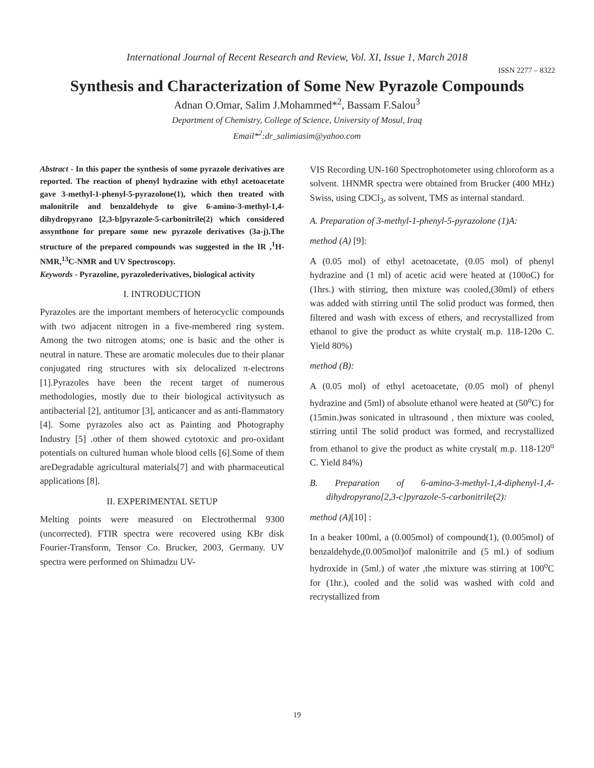International Journal of Recent Research and Review, Vol. XI, Issue 1, March 2018
ISSN 2277 – 8322
Synthesis and Characterization of Some New Pyrazole Compounds
Adnan O.Omar, Salim J.Mohammed*<sup>2</sup>, Bassam F.Salou<sup>3</sup>
Department of Chemistry, College of Science, University of Mosul, Iraq
Email*<sup>2</sup>:dr_salimiasim@yahoo.com
Abstract - In this paper the synthesis of some pyrazole derivatives are reported. The reaction of phenyl hydrazine with ethyl acetoacetate gave 3-methyl-1-phenyl-5-pyrazolone(1), which then treated with malonitrile and benzaldehyde to give 6-amino-3-methyl-1,4-dihydropyrano [2,3-b]pyrazole-5-carbonitrile(2) which considered assynthone for prepare some new pyrazole derivatives (3a-j).The structure of the prepared compounds was suggested in the IR ,<sup>1</sup>H-NMR,<sup>13</sup>C-NMR and UV Spectroscopy.
Keywords - Pyrazoline, pyrazolederivatives, biological activity
I. INTRODUCTION
Pyrazoles are the important members of heterocyclic compounds with two adjacent nitrogen in a five-membered ring system. Among the two nitrogen atoms; one is basic and the other is neutral in nature. These are aromatic molecules due to their planar conjugated ring structures with six delocalized π-electrons [1].Pyrazoles have been the recent target of numerous methodologies, mostly due to their biological activitysuch as antibacterial [2], antitumor [3], anticancer and as anti-flammatory [4]. Some pyrazoles also act as Painting and Photography Industry [5] .other of them showed cytotoxic and pro-oxidant potentials on cultured human whole blood cells [6].Some of them areDegradable agricultural materials[7] and with pharmaceutical applications [8].
II. EXPERIMENTAL SETUP
Melting points were measured on Electrothermal 9300 (uncorrected). FTIR spectra were recovered using KBr disk Fourier-Transform, Tensor Co. Brucker, 2003, Germany. UV spectra were performed on Shimadzu UV-
VIS Recording UN-160 Spectrophotometer using chloroform as a solvent. 1HNMR spectra were obtained from Brucker (400 MHz) Swiss, using CDCl<sub>3</sub>, as solvent, TMS as internal standard.
A. Preparation of 3-methyl-1-phenyl-5-pyrazolone (1)A:
method (A) [9]:
A (0.05 mol) of ethyl acetoacetate, (0.05 mol) of phenyl hydrazine and (1 ml) of acetic acid were heated at (100oC) for (1hrs.) with stirring, then mixture was cooled,(30ml) of ethers was added with stirring until The solid product was formed, then filtered and wash with excess of ethers, and recrystallized from ethanol to give the product as white crystal( m.p. 118-120o C. Yield 80%)
method (B):
A (0.05 mol) of ethyl acetoacetate, (0.05 mol) of phenyl hydrazine and (5ml) of absolute ethanol were heated at (50<sup>o</sup>C) for (15min.)was sonicated in ultrasound , then mixture was cooled, stirring until The solid product was formed, and recrystallized from ethanol to give the product as white crystal( m.p. 118-120<sup>o</sup> C. Yield 84%)
B. Preparation of 6-amino-3-methyl-1,4-diphenyl-1,4-dihydropyrano[2,3-c]pyrazole-5-carbonitrile(2):
method (A)[10] :
In a beaker 100ml, a (0.005mol) of compound(1), (0.005mol) of benzaldehyde,(0.005mol)of malonitrile and (5 ml.) of sodium hydroxide in (5ml.) of water ,the mixture was stirring at 100<sup>o</sup>C for (1hr.), cooled and the solid was washed with cold and recrystallized from
19